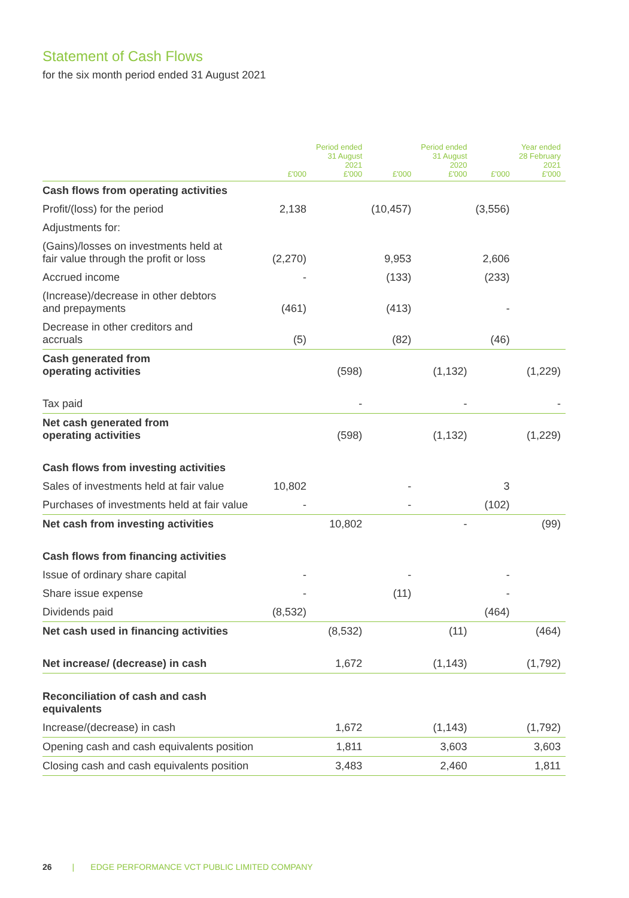Statement of Cash Flows
for the six month period ended 31 August 2021
| | £'000 | Period ended 31 August 2021 £'000 | £'000 | Period ended 31 August 2020 £'000 | £'000 | Year ended 28 February 2021 £'000 |
| --- | --- | --- | --- | --- | --- | --- |
| Cash flows from operating activities | | | | | | |
| Profit/(loss) for the period | 2,138 | | (10,457) | | (3,556) | |
| Adjustments for: | | | | | | |
| (Gains)/losses on investments held at fair value through the profit or loss | (2,270) | | 9,953 | | 2,606 | |
| Accrued income | - | | (133) | | (233) | |
| (Increase)/decrease in other debtors and prepayments | (461) | | (413) | | - | |
| Decrease in other creditors and accruals | (5) | | (82) | | (46) | |
| Cash generated from operating activities | | (598) | | (1,132) | | (1,229) |
| Tax paid | | - | | - | | - |
| Net cash generated from operating activities | | (598) | | (1,132) | | (1,229) |
| Cash flows from investing activities | | | | | | |
| Sales of investments held at fair value | 10,802 | | - | | 3 | |
| Purchases of investments held at fair value | - | | - | | (102) | |
| Net cash from investing activities | | 10,802 | | - | | (99) |
| Cash flows from financing activities | | | | | | |
| Issue of ordinary share capital | - | | - | | - | |
| Share issue expense | - | | (11) | | - | |
| Dividends paid | (8,532) | | | | (464) | |
| Net cash used in financing activities | | (8,532) | | (11) | | (464) |
| Net increase/ (decrease) in cash | | 1,672 | | (1,143) | | (1,792) |
| Reconciliation of cash and cash equivalents | | | | | | |
| Increase/(decrease) in cash | | 1,672 | | (1,143) | | (1,792) |
| Opening cash and cash equivalents position | | 1,811 | | 3,603 | | 3,603 |
| Closing cash and cash equivalents position | | 3,483 | | 2,460 | | 1,811 |
26 | EDGE PERFORMANCE VCT PUBLIC LIMITED COMPANY